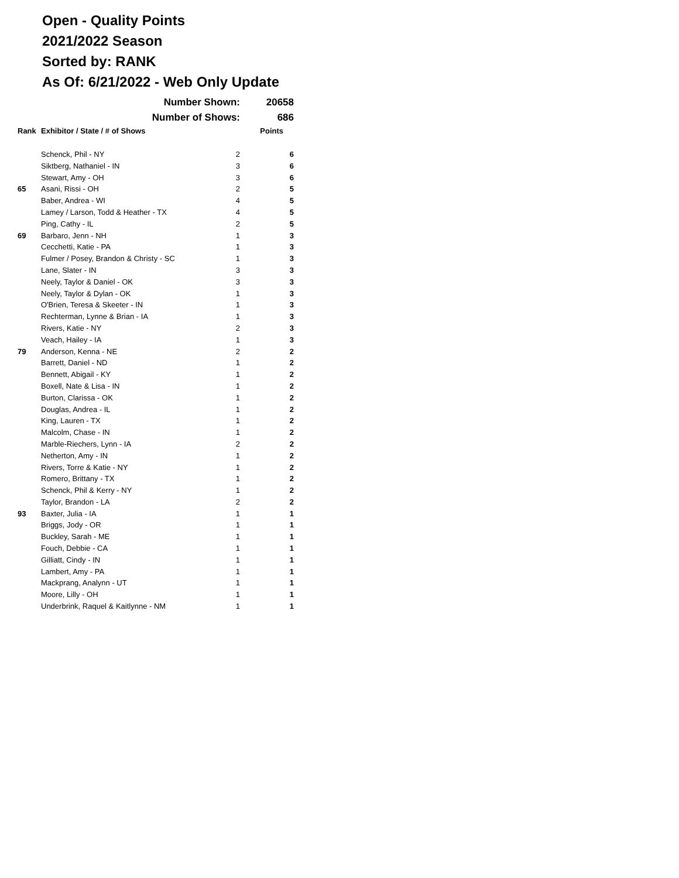Open - Quality Points
2021/2022 Season
Sorted by: RANK
As Of: 6/21/2022 - Web Only Update
| | Number Shown: | | 20658 |
| | Number of Shows: | | 686 |
| Rank | Exhibitor / State / # of Shows | | Points |
| | Schenck, Phil - NY | 2 | 6 |
| | Siktberg, Nathaniel - IN | 3 | 6 |
| | Stewart, Amy - OH | 3 | 6 |
| 65 | Asani, Rissi - OH | 2 | 5 |
| | Baber, Andrea - WI | 4 | 5 |
| | Lamey / Larson, Todd & Heather - TX | 4 | 5 |
| | Ping, Cathy - IL | 2 | 5 |
| 69 | Barbaro, Jenn - NH | 1 | 3 |
| | Cecchetti, Katie - PA | 1 | 3 |
| | Fulmer / Posey, Brandon & Christy - SC | 1 | 3 |
| | Lane, Slater - IN | 3 | 3 |
| | Neely, Taylor & Daniel - OK | 3 | 3 |
| | Neely, Taylor & Dylan - OK | 1 | 3 |
| | O'Brien, Teresa & Skeeter - IN | 1 | 3 |
| | Rechterman, Lynne & Brian - IA | 1 | 3 |
| | Rivers, Katie - NY | 2 | 3 |
| | Veach, Hailey - IA | 1 | 3 |
| 79 | Anderson, Kenna - NE | 2 | 2 |
| | Barrett, Daniel - ND | 1 | 2 |
| | Bennett, Abigail - KY | 1 | 2 |
| | Boxell, Nate & Lisa - IN | 1 | 2 |
| | Burton, Clarissa - OK | 1 | 2 |
| | Douglas, Andrea - IL | 1 | 2 |
| | King, Lauren - TX | 1 | 2 |
| | Malcolm, Chase - IN | 1 | 2 |
| | Marble-Riechers, Lynn - IA | 2 | 2 |
| | Netherton, Amy - IN | 1 | 2 |
| | Rivers, Torre & Katie - NY | 1 | 2 |
| | Romero, Brittany - TX | 1 | 2 |
| | Schenck, Phil & Kerry - NY | 1 | 2 |
| | Taylor, Brandon - LA | 2 | 2 |
| 93 | Baxter, Julia - IA | 1 | 1 |
| | Briggs, Jody - OR | 1 | 1 |
| | Buckley, Sarah - ME | 1 | 1 |
| | Fouch, Debbie - CA | 1 | 1 |
| | Gilliatt, Cindy - IN | 1 | 1 |
| | Lambert, Amy - PA | 1 | 1 |
| | Mackprang, Analynn - UT | 1 | 1 |
| | Moore, Lilly - OH | 1 | 1 |
| | Underbrink, Raquel & Kaitlynne - NM | 1 | 1 |